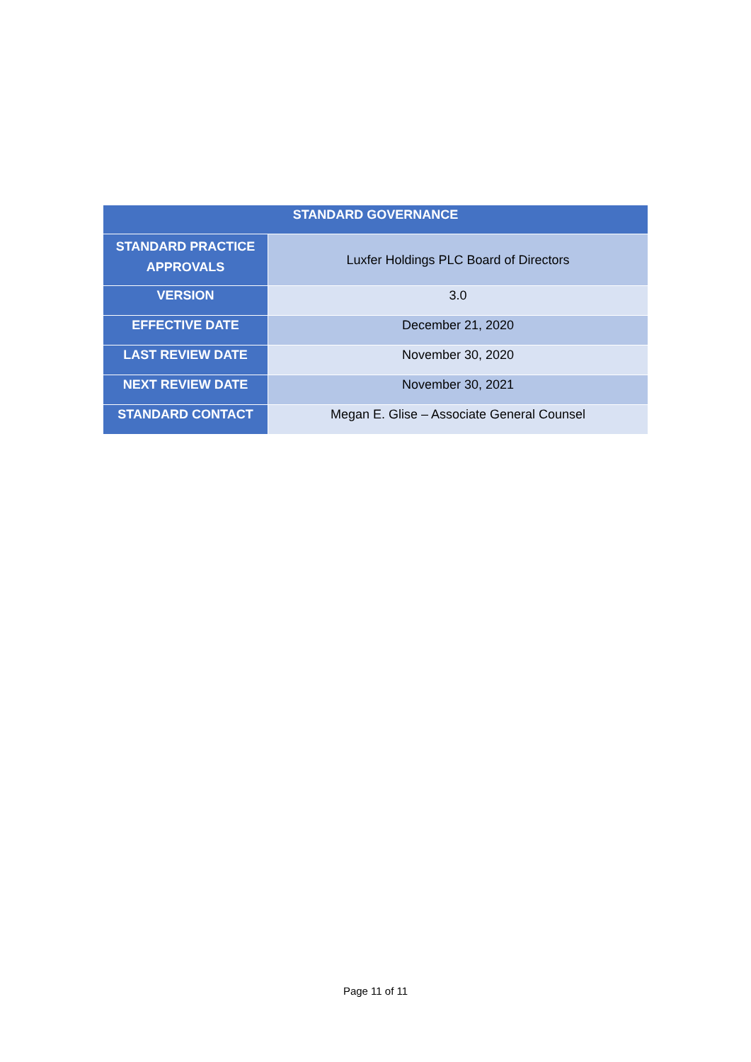| STANDARD GOVERNANCE | |
| --- | --- |
| STANDARD PRACTICE APPROVALS | Luxfer Holdings PLC Board of Directors |
| VERSION | 3.0 |
| EFFECTIVE DATE | December 21, 2020 |
| LAST REVIEW DATE | November 30, 2020 |
| NEXT REVIEW DATE | November 30, 2021 |
| STANDARD CONTACT | Megan E. Glise – Associate General Counsel |
Page 11 of 11